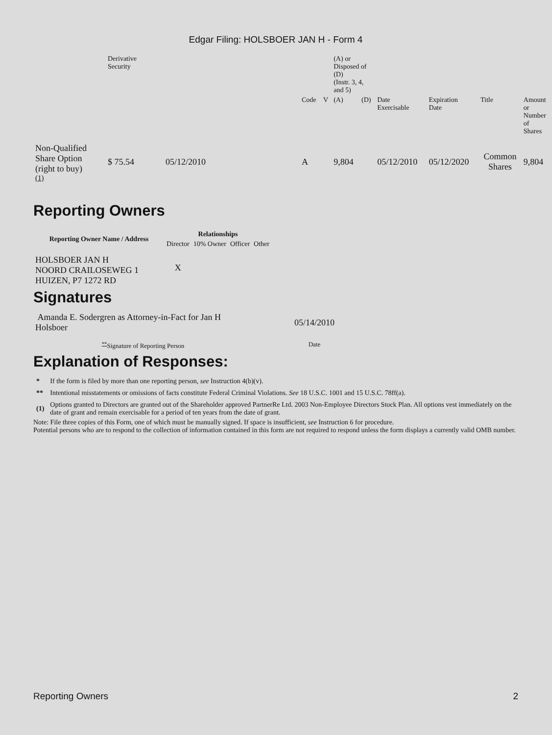Edgar Filing: HOLSBOER JAN H - Form 4
| | Derivative Security | | | | (A) or Disposed of (D) (Instr. 3, 4, and 5) | | | | | |
| | | | Code | V | (A) | (D) | Date Exercisable | Expiration Date | Title | Amount or Number of Shares |
| Non-Qualified Share Option (right to buy) <sup>(1)</sup> | $ 75.54 | 05/12/2010 | A | | 9,804 | | 05/12/2010 | 05/12/2020 | Common Shares | 9,804 |
Reporting Owners
| Reporting Owner Name / Address | Relationships | | | |
| --- | --- | --- | --- | --- |
| | Director | 10% Owner | Officer | Other |
| HOLSBOER JAN H NOORD CRAILOSEWEG 1 HUIZEN, P7 1272 RD | X | | | |
Signatures
| Amanda E. Sodergren as Attorney-in-Fact for Jan H Holsboer | 05/14/2010 |
| <sup>**</sup> Signature of Reporting Person | Date |
Explanation of Responses:
| * | If the form is filed by more than one reporting person, see Instruction 4(b)(v). |
| ** | Intentional misstatements or omissions of facts constitute Federal Criminal Violations. See 18 U.S.C. 1001 and 15 U.S.C. 78ff(a). |
| (1) | Options granted to Directors are granted out of the Shareholder approved PartnerRe Ltd. 2003 Non-Employee Directors Stock Plan. All options vest immediately on the date of grant and remain exercisable for a period of ten years from the date of grant. |
Note: File three copies of this Form, one of which must be manually signed. If space is insufficient, see Instruction 6 for procedure.
Potential persons who are to respond to the collection of information contained in this form are not required to respond unless the form displays a currently valid OMB number.
Reporting Owners 2